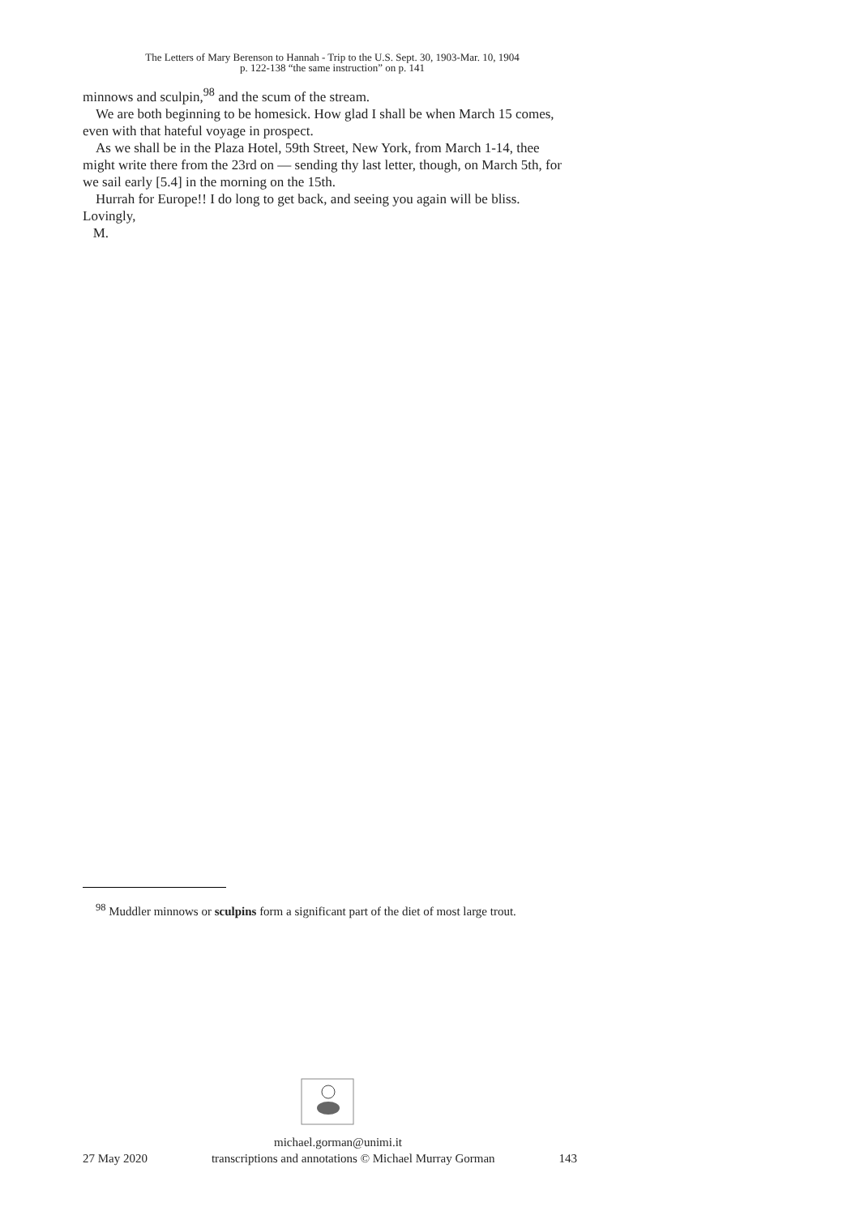The Letters of Mary Berenson to Hannah - Trip to the U.S. Sept. 30, 1903-Mar. 10, 1904
p. 122-138 “the same instruction” on p. 141
minnows and sculpin,<sup>98</sup> and the scum of the stream.
We are both beginning to be homesick. How glad I shall be when March 15 comes, even with that hateful voyage in prospect.
As we shall be in the Plaza Hotel, 59th Street, New York, from March 1-14, thee might write there from the 23rd on — sending thy last letter, though, on March 5th, for we sail early [5.4] in the morning on the 15th.
Hurrah for Europe!! I do long to get back, and seeing you again will be bliss.
Lovingly,
M.
<sup>98</sup> Muddler minnows or sculpins form a significant part of the diet of most large trout.
michael.gorman@unimi.it
27 May 2020 transcriptions and annotations © Michael Murray Gorman 143